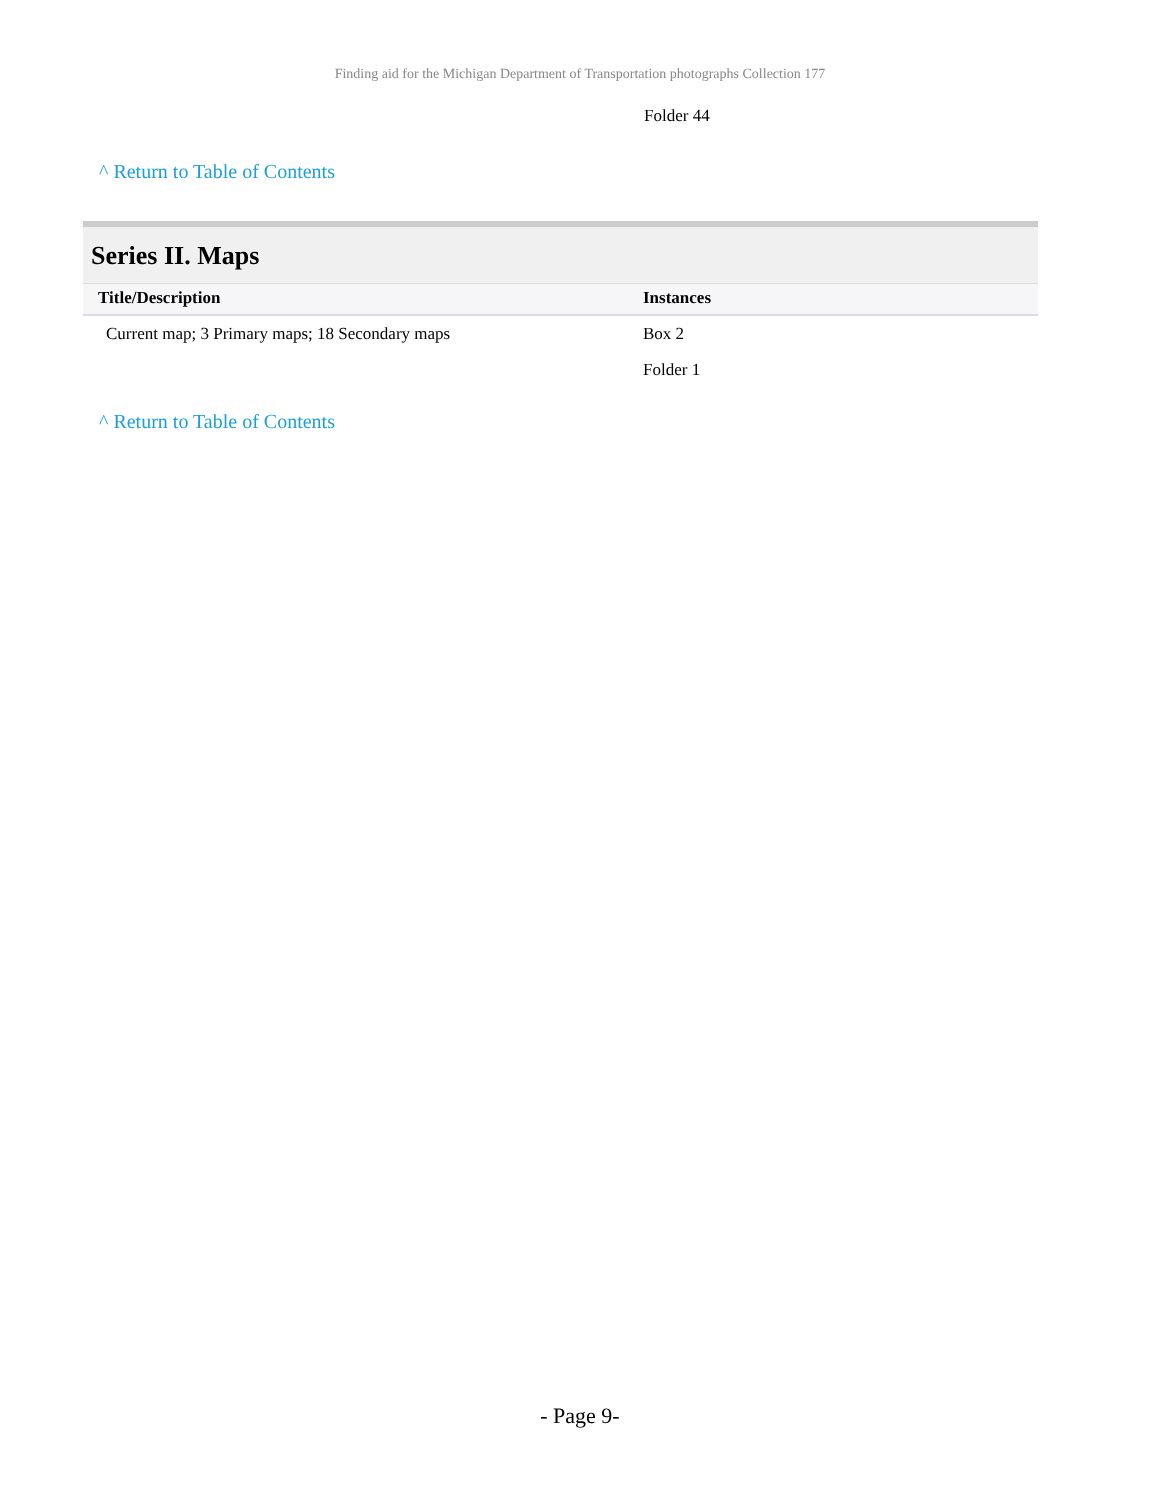Finding aid for the Michigan Department of Transportation photographs Collection 177
Folder 44
^ Return to Table of Contents
Series II. Maps
| Title/Description | Instances |
| --- | --- |
| Current map; 3 Primary maps; 18 Secondary maps | Box 2 Folder 1 |
^ Return to Table of Contents
- Page 9-